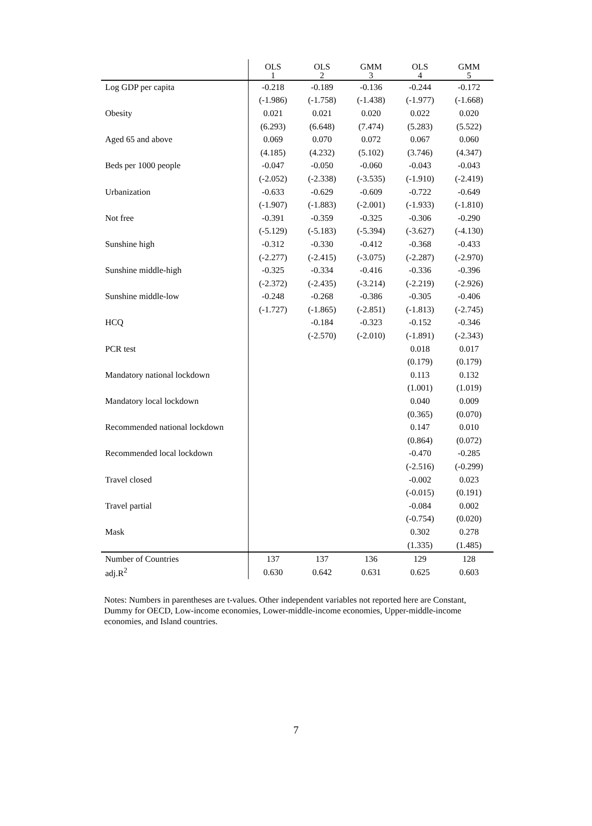| | OLS 1 | OLS 2 | GMM 3 | OLS 4 | GMM 5 |
| --- | --- | --- | --- | --- | --- |
| Log GDP per capita | -0.218 | -0.189 | -0.136 | -0.244 | -0.172 |
| | (-1.986) | (-1.758) | (-1.438) | (-1.977) | (-1.668) |
| Obesity | 0.021 | 0.021 | 0.020 | 0.022 | 0.020 |
| | (6.293) | (6.648) | (7.474) | (5.283) | (5.522) |
| Aged 65 and above | 0.069 | 0.070 | 0.072 | 0.067 | 0.060 |
| | (4.185) | (4.232) | (5.102) | (3.746) | (4.347) |
| Beds per 1000 people | -0.047 | -0.050 | -0.060 | -0.043 | -0.043 |
| | (-2.052) | (-2.338) | (-3.535) | (-1.910) | (-2.419) |
| Urbanization | -0.633 | -0.629 | -0.609 | -0.722 | -0.649 |
| | (-1.907) | (-1.883) | (-2.001) | (-1.933) | (-1.810) |
| Not free | -0.391 | -0.359 | -0.325 | -0.306 | -0.290 |
| | (-5.129) | (-5.183) | (-5.394) | (-3.627) | (-4.130) |
| Sunshine high | -0.312 | -0.330 | -0.412 | -0.368 | -0.433 |
| | (-2.277) | (-2.415) | (-3.075) | (-2.287) | (-2.970) |
| Sunshine middle-high | -0.325 | -0.334 | -0.416 | -0.336 | -0.396 |
| | (-2.372) | (-2.435) | (-3.214) | (-2.219) | (-2.926) |
| Sunshine middle-low | -0.248 | -0.268 | -0.386 | -0.305 | -0.406 |
| | (-1.727) | (-1.865) | (-2.851) | (-1.813) | (-2.745) |
| HCQ | | -0.184 | -0.323 | -0.152 | -0.346 |
| | | (-2.570) | (-2.010) | (-1.891) | (-2.343) |
| PCR test | | | | 0.018 | 0.017 |
| | | | | (0.179) | (0.179) |
| Mandatory national lockdown | | | | 0.113 | 0.132 |
| | | | | (1.001) | (1.019) |
| Mandatory local lockdown | | | | 0.040 | 0.009 |
| | | | | (0.365) | (0.070) |
| Recommended national lockdown | | | | 0.147 | 0.010 |
| | | | | (0.864) | (0.072) |
| Recommended local lockdown | | | | -0.470 | -0.285 |
| | | | | (-2.516) | (-0.299) |
| Travel closed | | | | -0.002 | 0.023 |
| | | | | (-0.015) | (0.191) |
| Travel partial | | | | -0.084 | 0.002 |
| | | | | (-0.754) | (0.020) |
| Mask | | | | 0.302 | 0.278 |
| | | | | (1.335) | (1.485) |
| Number of Countries | 137 | 137 | 136 | 129 | 128 |
| adj.R<sup>2</sup> | 0.630 | 0.642 | 0.631 | 0.625 | 0.603 |
Notes: Numbers in parentheses are t-values. Other independent variables not reported here are Constant, Dummy for OECD, Low-income economies, Lower-middle-income economies, Upper-middle-income economies, and Island countries.
7